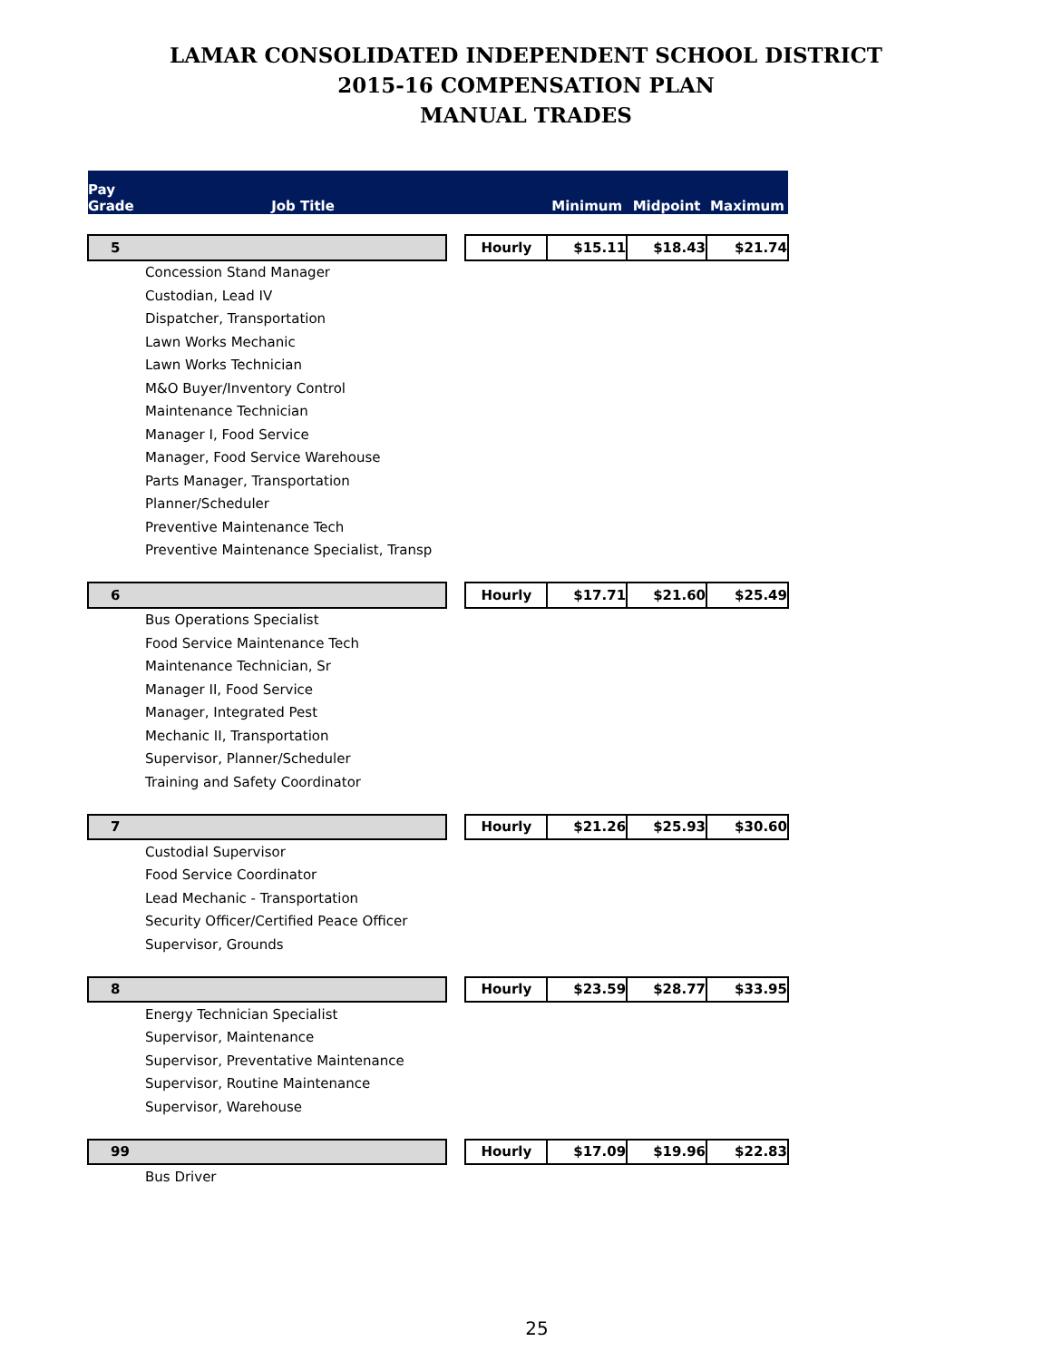LAMAR CONSOLIDATED INDEPENDENT SCHOOL DISTRICT
2015-16 COMPENSATION PLAN
MANUAL TRADES
| Pay Grade Job Title | | | Minimum | Midpoint | Maximum |
| --- | --- | --- | --- | --- | --- |
| 5 | | Hourly | $15.11 | $18.43 | $21.74 |
| Concession Stand Manager | | | | | |
| Custodian, Lead IV | | | | | |
| Dispatcher, Transportation | | | | | |
| Lawn Works Mechanic | | | | | |
| Lawn Works Technician | | | | | |
| M&O Buyer/Inventory Control | | | | | |
| Maintenance Technician | | | | | |
| Manager I, Food Service | | | | | |
| Manager, Food Service Warehouse | | | | | |
| Parts Manager, Transportation | | | | | |
| Planner/Scheduler | | | | | |
| Preventive Maintenance Tech | | | | | |
| Preventive Maintenance Specialist, Transp | | | | | |
| 6 | | Hourly | $17.71 | $21.60 | $25.49 |
| Bus Operations Specialist | | | | | |
| Food Service Maintenance Tech | | | | | |
| Maintenance Technician, Sr | | | | | |
| Manager II, Food Service | | | | | |
| Manager, Integrated Pest | | | | | |
| Mechanic II, Transportation | | | | | |
| Supervisor, Planner/Scheduler | | | | | |
| Training and Safety Coordinator | | | | | |
| 7 | | Hourly | $21.26 | $25.93 | $30.60 |
| Custodial Supervisor | | | | | |
| Food Service Coordinator | | | | | |
| Lead Mechanic - Transportation | | | | | |
| Security Officer/Certified Peace Officer | | | | | |
| Supervisor, Grounds | | | | | |
| 8 | | Hourly | $23.59 | $28.77 | $33.95 |
| Energy Technician Specialist | | | | | |
| Supervisor, Maintenance | | | | | |
| Supervisor, Preventative Maintenance | | | | | |
| Supervisor, Routine Maintenance | | | | | |
| Supervisor, Warehouse | | | | | |
| 99 | | Hourly | $17.09 | $19.96 | $22.83 |
| Bus Driver | | | | | |
25